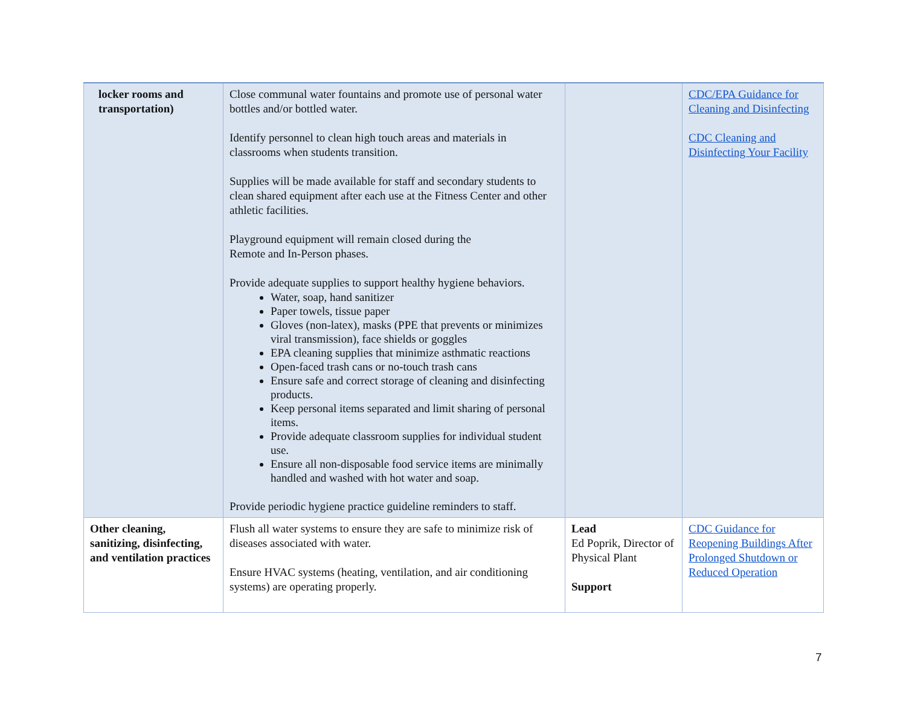| locker rooms and transportation) | Close communal water fountains and promote use of personal water bottles and/or bottled water. Identify personnel to clean high touch areas and materials in classrooms when students transition. Supplies will be made available for staff and secondary students to clean shared equipment after each use at the Fitness Center and other athletic facilities. Playground equipment will remain closed during the Remote and In-Person phases. Provide adequate supplies to support healthy hygiene behaviors. Water, soap, hand sanitizer Paper towels, tissue paper Gloves (non-latex), masks (PPE that prevents or minimizes viral transmission), face shields or goggles EPA cleaning supplies that minimize asthmatic reactions Open-faced trash cans or no-touch trash cans Ensure safe and correct storage of cleaning and disinfecting products. Keep personal items separated and limit sharing of personal items. Provide adequate classroom supplies for individual student use. Ensure all non-disposable food service items are minimally handled and washed with hot water and soap. Provide periodic hygiene practice guideline reminders to staff. | | CDC/EPA Guidance for Cleaning and Disinfecting CDC Cleaning and Disinfecting Your Facility |
| Other cleaning, sanitizing, disinfecting, and ventilation practices | Flush all water systems to ensure they are safe to minimize risk of diseases associated with water. Ensure HVAC systems (heating, ventilation, and air conditioning systems) are operating properly. | Lead Ed Poprik, Director of Physical Plant Support | CDC Guidance for Reopening Buildings After Prolonged Shutdown or Reduced Operation |
7